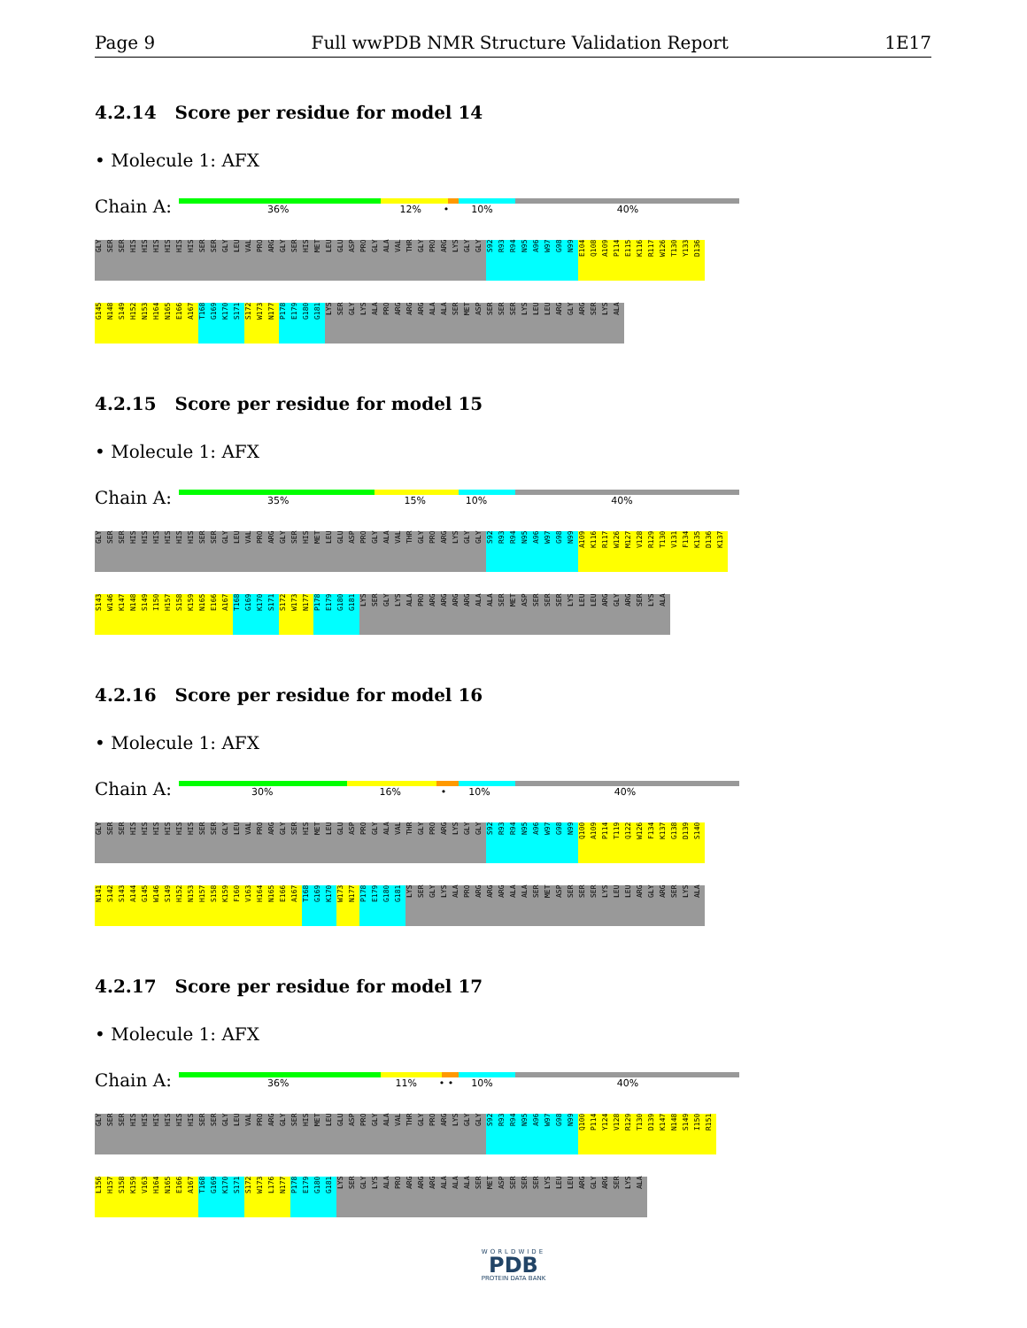Page 9 Full wwPDB NMR Structure Validation Report 1E17
4.2.14 Score per residue for model 14
• Molecule 1: AFX
Chain A:
36% 12% • 10% 40%
GLY SER SER HIS HIS HIS HIS HIS HIS SER SER GLY LEU VAL PRO ARG GLY SER HIS MET LEU GLU ASP PRO GLY ALA VAL THR GLY PRO ARG LYS GLY GLY S92 R93 R94 N95 A96 W97 G98 N99 E104 Q108 A109 P114 E115 K116 R117 W126 T130 Y133 D136
G145 N148 S149 H152 N153 H164 N165 E166 A167 T168 G169 K170 S171 S172 W173 N177 P178 E179 G180 G181 LYS SER GLY LYS ALA PRO ARG ARG ARG ALA ALA SER MET ASP SER SER SER LYS LEU LEU ARG GLY ARG SER LYS ALA
4.2.15 Score per residue for model 15
• Molecule 1: AFX
Chain A:
35% 15% 10% 40%
GLY SER SER HIS HIS HIS HIS HIS HIS SER SER GLY LEU VAL PRO ARG GLY SER HIS MET LEU GLU ASP PRO GLY ALA VAL THR GLY PRO ARG LYS GLY GLY S92 R93 R94 N95 A96 W97 G98 N99 A109 K116 R117 W126 M127 V128 R129 T130 V131 F134 K135 D136 K137
S143 W146 K147 N148 S149 I150 H157 S158 K159 N165 E166 A167 T168 G169 K170 S171 S172 W173 N177 P178 E179 G180 G181 LYS SER GLY LYS ALA PRO ARG ARG ARG ARG ALA ALA SER MET ASP SER SER SER LYS LEU LEU ARG GLY ARG SER LYS ALA
4.2.16 Score per residue for model 16
• Molecule 1: AFX
Chain A:
30% 16% • 10% 40%
GLY SER SER HIS HIS HIS HIS HIS HIS SER SER GLY LEU VAL PRO ARG GLY SER HIS MET LEU GLU ASP PRO GLY ALA VAL THR GLY PRO ARG LYS GLY GLY S92 R93 R94 N95 A96 W97 G98 N99 Q100 A109 P114 T119 Q122 W126 F134 K137 G138 D139 S140
N141 S142 S143 A144 G145 W146 S149 H152 N153 H157 S158 K159 F160 V163 H164 N165 E166 A167 T168 G169 K170 W173 N177 P178 E179 G180 G181 LYS SER GLY LYS ALA PRO ARG ARG ARG ALA ALA SER MET ASP SER SER SER LYS LEU LEU ARG GLY ARG SER LYS ALA
4.2.17 Score per residue for model 17
• Molecule 1: AFX
Chain A:
36% 11% • • 10% 40%
GLY SER SER HIS HIS HIS HIS HIS HIS SER SER GLY LEU VAL PRO ARG GLY SER HIS MET LEU GLU ASP PRO GLY ALA VAL THR GLY PRO ARG LYS GLY GLY S92 R93 R94 N95 A96 W97 G98 N99 Q100 P114 Y124 V128 R129 T130 D139 K147 N148 S149 I150 R151
L156 H157 S158 K159 V163 H164 N165 E166 A167 T168 G169 K170 S171 S172 W173 L176 N177 P178 E179 G180 G181 LYS SER GLY LYS ALA PRO ARG ARG ARG ALA ALA ALA SER MET ASP SER SER SER LYS LEU LEU ARG GLY ARG SER LYS ALA
WORLDWIDE
PDB
PROTEIN DATA BANK